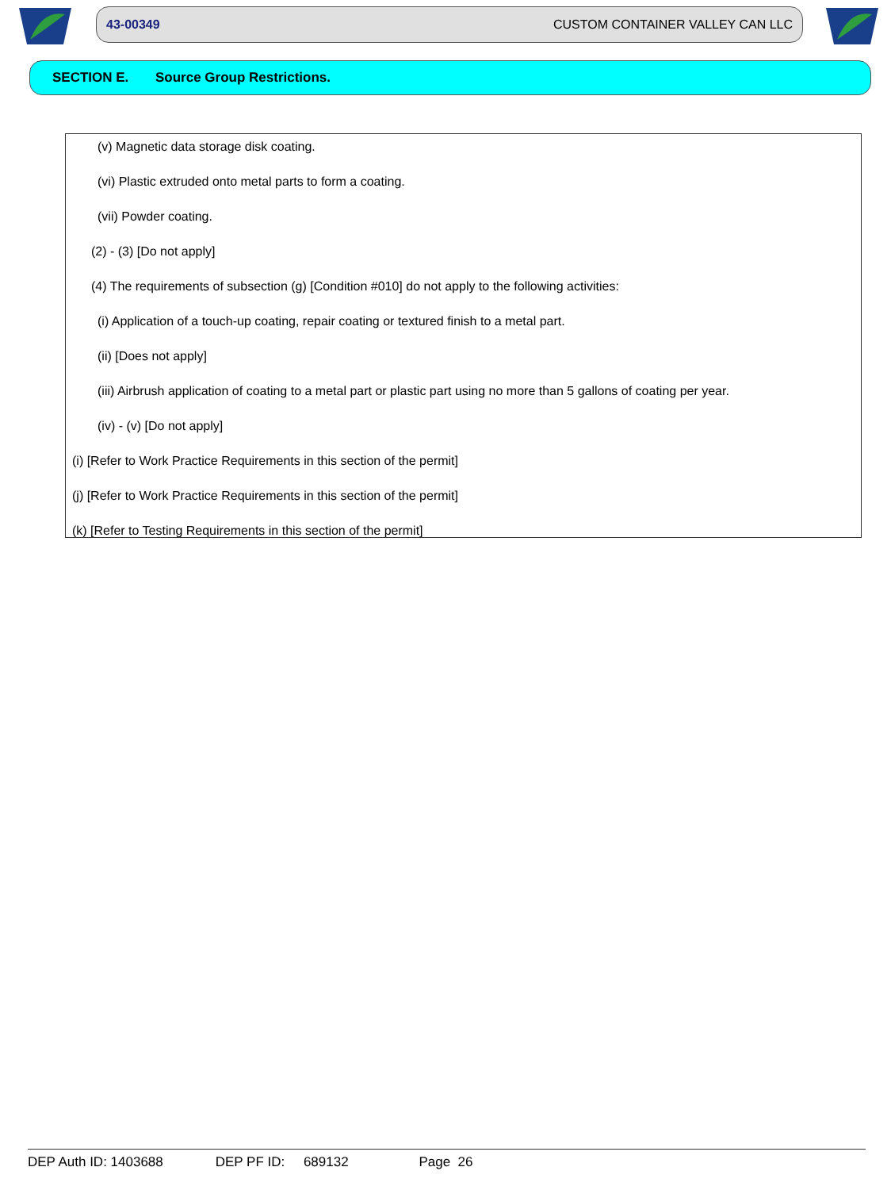43-00349 CUSTOM CONTAINER VALLEY CAN LLC
SECTION E. Source Group Restrictions.
(v) Magnetic data storage disk coating.
(vi) Plastic extruded onto metal parts to form a coating.
(vii) Powder coating.
(2) - (3) [Do not apply]
(4) The requirements of subsection (g) [Condition #010] do not apply to the following activities:
(i) Application of a touch-up coating, repair coating or textured finish to a metal part.
(ii) [Does not apply]
(iii) Airbrush application of coating to a metal part or plastic part using no more than 5 gallons of coating per year.
(iv) - (v) [Do not apply]
(i) [Refer to Work Practice Requirements in this section of the permit]
(j) [Refer to Work Practice Requirements in this section of the permit]
(k) [Refer to Testing Requirements in this section of the permit]
DEP Auth ID: 1403688 DEP PF ID: 689132 Page 26